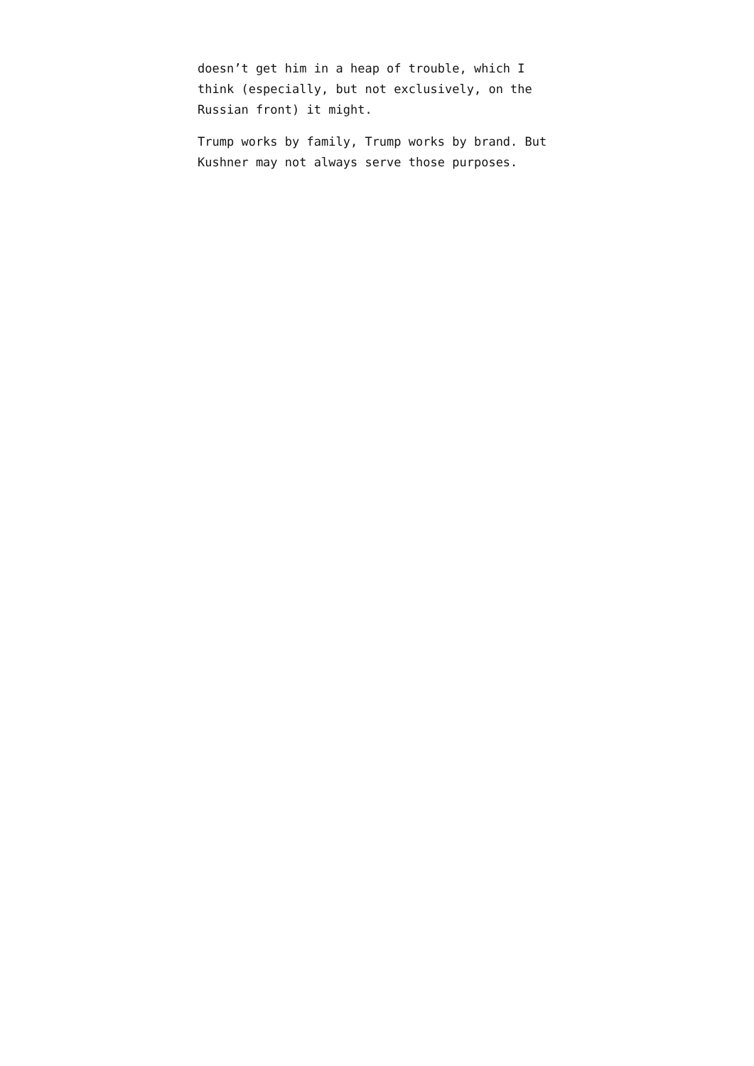doesn’t get him in a heap of trouble, which I
think (especially, but not exclusively, on the
Russian front) it might.
Trump works by family, Trump works by brand. But
Kushner may not always serve those purposes.